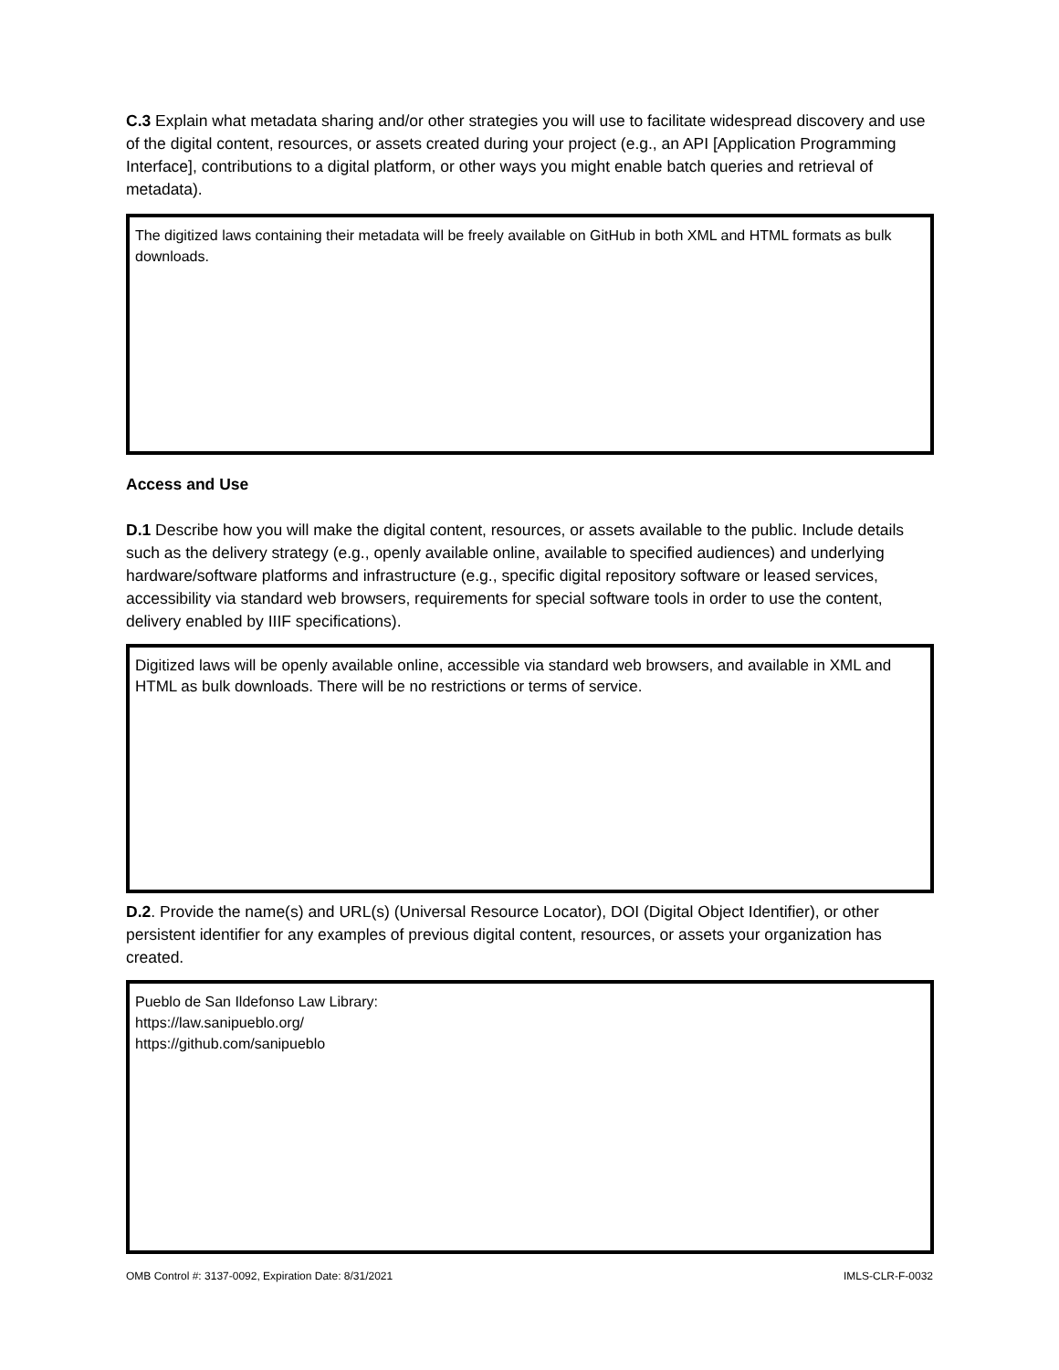C.3 Explain what metadata sharing and/or other strategies you will use to facilitate widespread discovery and use of the digital content, resources, or assets created during your project (e.g., an API [Application Programming Interface], contributions to a digital platform, or other ways you might enable batch queries and retrieval of metadata).
The digitized laws containing their metadata will be freely available on GitHub in both XML and HTML formats as bulk downloads.
Access and Use
D.1 Describe how you will make the digital content, resources, or assets available to the public. Include details such as the delivery strategy (e.g., openly available online, available to specified audiences) and underlying hardware/software platforms and infrastructure (e.g., specific digital repository software or leased services, accessibility via standard web browsers, requirements for special software tools in order to use the content, delivery enabled by IIIF specifications).
Digitized laws will be openly available online, accessible via standard web browsers, and available in XML and HTML as bulk downloads. There will be no restrictions or terms of service.
D.2. Provide the name(s) and URL(s) (Universal Resource Locator), DOI (Digital Object Identifier), or other persistent identifier for any examples of previous digital content, resources, or assets your organization has created.
Pueblo de San Ildefonso Law Library:
https://law.sanipueblo.org/
https://github.com/sanipueblo
OMB Control #: 3137-0092, Expiration Date: 8/31/2021 IMLS-CLR-F-0032